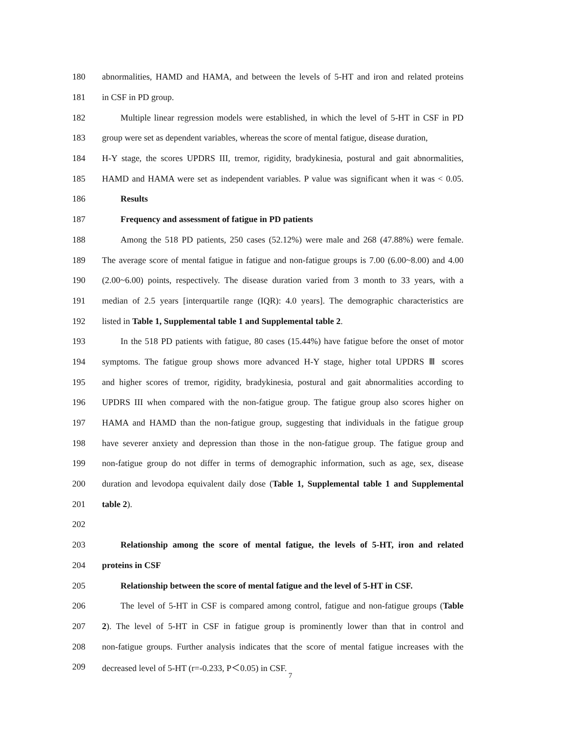180 abnormalities, HAMD and HAMA, and between the levels of 5-HT and iron and related proteins
181 in CSF in PD group.
182 Multiple linear regression models were established, in which the level of 5-HT in CSF in PD
183 group were set as dependent variables, whereas the score of mental fatigue, disease duration,
184 H-Y stage, the scores UPDRS III, tremor, rigidity, bradykinesia, postural and gait abnormalities,
185 HAMD and HAMA were set as independent variables. P value was significant when it was < 0.05.
186 Results
187 Frequency and assessment of fatigue in PD patients
188 Among the 518 PD patients, 250 cases (52.12%) were male and 268 (47.88%) were female.
189 The average score of mental fatigue in fatigue and non-fatigue groups is 7.00 (6.00~8.00) and 4.00
190 (2.00~6.00) points, respectively. The disease duration varied from 3 month to 33 years, with a
191 median of 2.5 years [interquartile range (IQR): 4.0 years]. The demographic characteristics are
192 listed in Table 1, Supplemental table 1 and Supplemental table 2.
193 In the 518 PD patients with fatigue, 80 cases (15.44%) have fatigue before the onset of motor
194 symptoms. The fatigue group shows more advanced H-Y stage, higher total UPDRS Ⅲ scores
195 and higher scores of tremor, rigidity, bradykinesia, postural and gait abnormalities according to
196 UPDRS III when compared with the non-fatigue group. The fatigue group also scores higher on
197 HAMA and HAMD than the non-fatigue group, suggesting that individuals in the fatigue group
198 have severer anxiety and depression than those in the non-fatigue group. The fatigue group and
199 non-fatigue group do not differ in terms of demographic information, such as age, sex, disease
200 duration and levodopa equivalent daily dose (Table 1, Supplemental table 1 and Supplemental
201 table 2).
202
203 Relationship among the score of mental fatigue, the levels of 5-HT, iron and related
204 proteins in CSF
205 Relationship between the score of mental fatigue and the level of 5-HT in CSF.
206 The level of 5-HT in CSF is compared among control, fatigue and non-fatigue groups (Table
207 2). The level of 5-HT in CSF in fatigue group is prominently lower than that in control and
208 non-fatigue groups. Further analysis indicates that the score of mental fatigue increases with the
209 decreased level of 5-HT (r=-0.233, P＜0.05) in CSF.
7